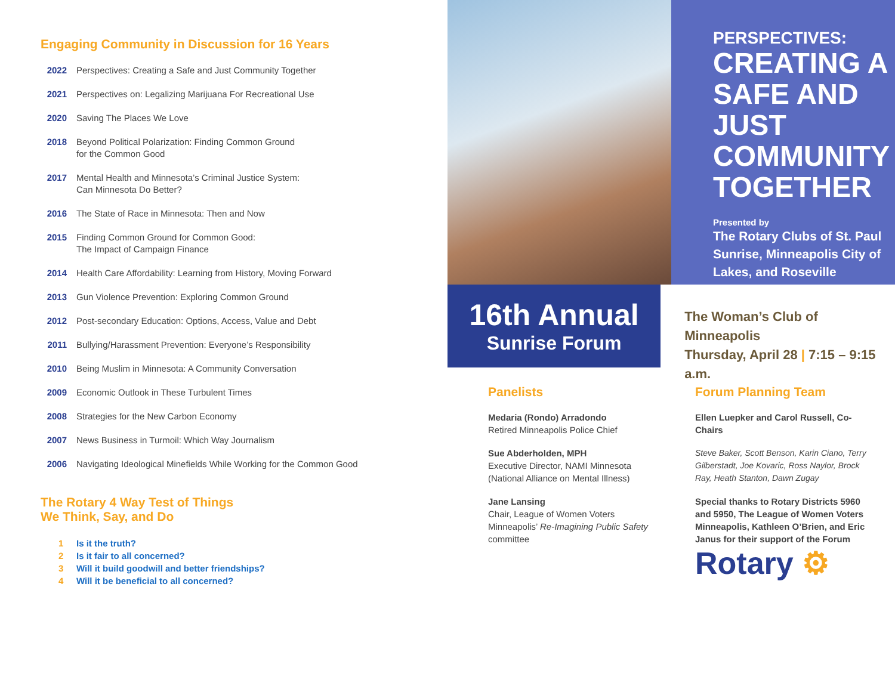Engaging Community in Discussion for 16 Years
2022 Perspectives: Creating a Safe and Just Community Together
2021 Perspectives on: Legalizing Marijuana For Recreational Use
2020 Saving The Places We Love
2018 Beyond Political Polarization: Finding Common Ground
for the Common Good
2017 Mental Health and Minnesota’s Criminal Justice System:
Can Minnesota Do Better?
2016 The State of Race in Minnesota: Then and Now
2015 Finding Common Ground for Common Good:
The Impact of Campaign Finance
2014 Health Care Affordability: Learning from History, Moving Forward
2013 Gun Violence Prevention: Exploring Common Ground
2012 Post-secondary Education: Options, Access, Value and Debt
2011 Bullying/Harassment Prevention: Everyone’s Responsibility
2010 Being Muslim in Minnesota: A Community Conversation
2009 Economic Outlook in These Turbulent Times
2008 Strategies for the New Carbon Economy
2007 News Business in Turmoil: Which Way Journalism
2006 Navigating Ideological Minefields While Working for the Common Good
The Rotary 4 Way Test of Things
We Think, Say, and Do
1 Is it the truth?
2 Is it fair to all concerned?
3 Will it build goodwill and better friendships?
4 Will it be beneficial to all concerned?
PERSPECTIVES:
CREATING A SAFE AND JUST COMMUNITY TOGETHER
Presented by
The Rotary Clubs of St. Paul Sunrise, Minneapolis City of Lakes, and Roseville
16th Annual
Sunrise Forum
The Woman’s Club of Minneapolis
Thursday, April 28 | 7:15 – 9:15 a.m.
Panelists
Medaria (Rondo) Arradondo
Retired Minneapolis Police Chief
Sue Abderholden, MPH
Executive Director, NAMI Minnesota (National Alliance on Mental Illness)
Jane Lansing
Chair, League of Women Voters Minneapolis’ Re-Imagining Public Safety committee
Forum Planning Team
Ellen Luepker and Carol Russell, Co-Chairs
Steve Baker, Scott Benson, Karin Ciano, Terry Gilberstadt, Joe Kovaric, Ross Naylor, Brock Ray, Heath Stanton, Dawn Zugay
Special thanks to Rotary Districts 5960 and 5950, The League of Women Voters Minneapolis, Kathleen O’Brien, and Eric Janus for their support of the Forum
Rotary ⚙